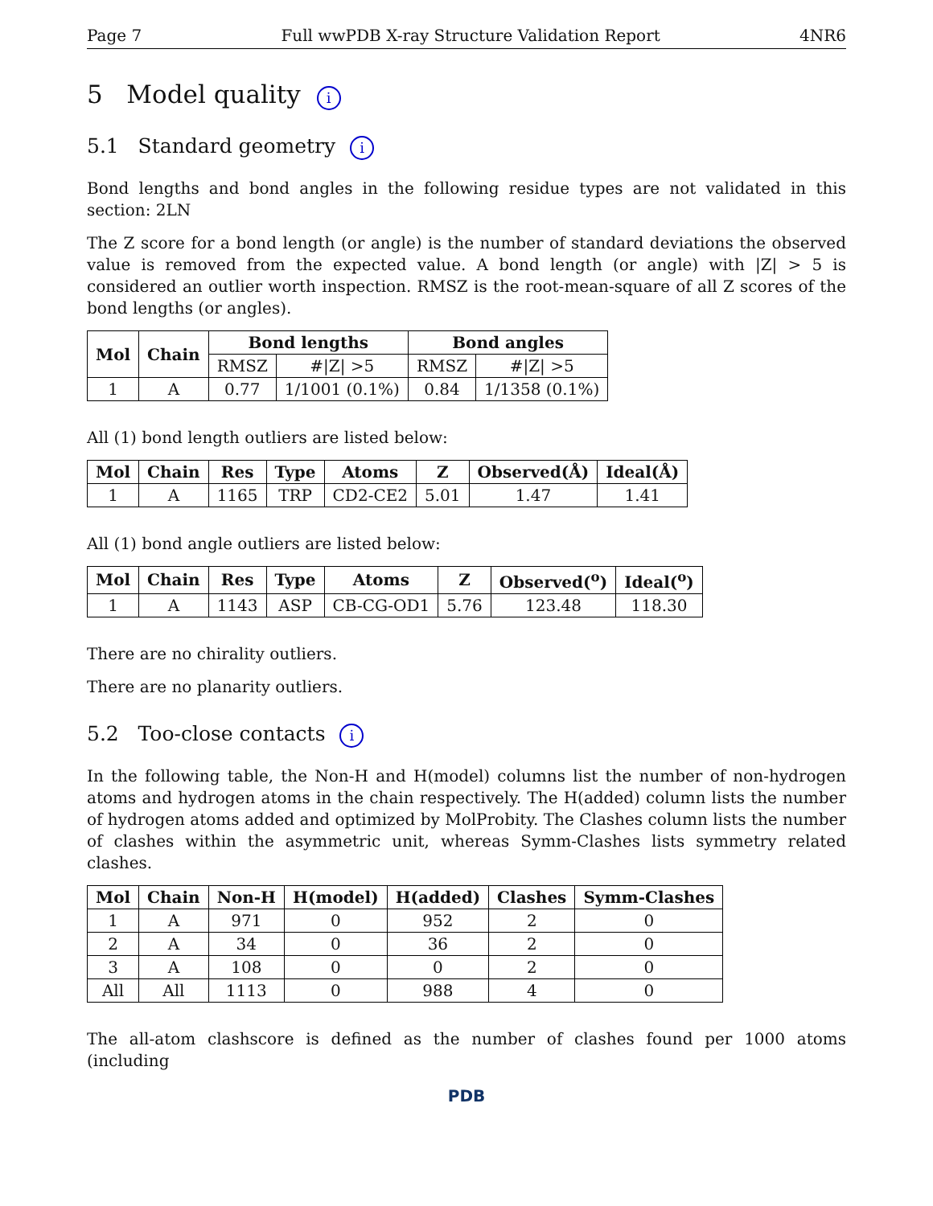Page 7 Full wwPDB X-ray Structure Validation Report 4NR6
5 Model quality i
5.1 Standard geometry i
Bond lengths and bond angles in the following residue types are not validated in this section: 2LN
The Z score for a bond length (or angle) is the number of standard deviations the observed value is removed from the expected value. A bond length (or angle) with |Z| > 5 is considered an outlier worth inspection. RMSZ is the root-mean-square of all Z scores of the bond lengths (or angles).
| Mol | Chain | Bond lengths | | Bond angles | |
| --- | --- | --- | --- | --- | --- |
| | | RMSZ | #/Z/ >5 | RMSZ | #/Z/ >5 |
| 1 | A | 0.77 | 1/1001 (0.1%) | 0.84 | 1/1358 (0.1%) |
All (1) bond length outliers are listed below:
| Mol | Chain | Res | Type | Atoms | Z | Observed(Å) | Ideal(Å) |
| --- | --- | --- | --- | --- | --- | --- | --- |
| 1 | A | 1165 | TRP | CD2-CE2 | 5.01 | 1.47 | 1.41 |
All (1) bond angle outliers are listed below:
| Mol | Chain | Res | Type | Atoms | Z | Observed(<sup>o</sup>) | Ideal(<sup>o</sup>) |
| --- | --- | --- | --- | --- | --- | --- | --- |
| 1 | A | 1143 | ASP | CB-CG-OD1 | 5.76 | 123.48 | 118.30 |
There are no chirality outliers.
There are no planarity outliers.
5.2 Too-close contacts i
In the following table, the Non-H and H(model) columns list the number of non-hydrogen atoms and hydrogen atoms in the chain respectively. The H(added) column lists the number of hydrogen atoms added and optimized by MolProbity. The Clashes column lists the number of clashes within the asymmetric unit, whereas Symm-Clashes lists symmetry related clashes.
| Mol | Chain | Non-H | H(model) | H(added) | Clashes | Symm-Clashes |
| --- | --- | --- | --- | --- | --- | --- |
| 1 | A | 971 | 0 | 952 | 2 | 0 |
| 2 | A | 34 | 0 | 36 | 2 | 0 |
| 3 | A | 108 | 0 | 0 | 2 | 0 |
| All | All | 1113 | 0 | 988 | 4 | 0 |
The all-atom clashscore is defined as the number of clashes found per 1000 atoms (including
PDB